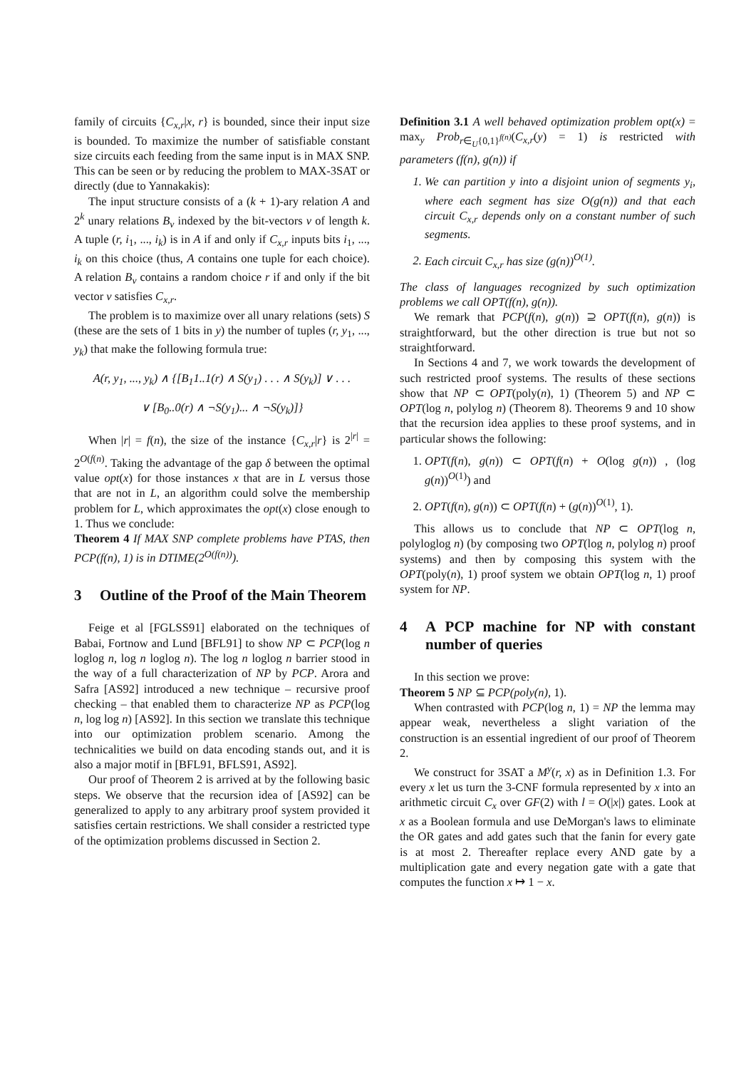family of circuits {C<sub>x,r</sub>|x, r} is bounded, since their input size is bounded. To maximize the number of satisfiable constant size circuits each feeding from the same input is in MAX SNP. This can be seen or by reducing the problem to MAX-3SAT or directly (due to Yannakakis):
The input structure consists of a (k + 1)-ary relation A and 2<sup>k</sup> unary relations B<sub>v</sub> indexed by the bit-vectors v of length k. A tuple (r, i<sub>1</sub>, ..., i<sub>k</sub>) is in A if and only if C<sub>x,r</sub> inputs bits i<sub>1</sub>, ..., i<sub>k</sub> on this choice (thus, A contains one tuple for each choice). A relation B<sub>v</sub> contains a random choice r if and only if the bit vector v satisfies C<sub>x,r</sub>.
The problem is to maximize over all unary relations (sets) S (these are the sets of 1 bits in y) the number of tuples (r, y<sub>1</sub>, ..., y<sub>k</sub>) that make the following formula true:
A(r, y<sub>1</sub>, ..., y<sub>k</sub>) ∧ {[B<sub>1</sub>1..1(r) ∧ S(y<sub>1</sub>) . . . ∧ S(y<sub>k</sub>)] ∨ . . .
∨ [B<sub>0</sub>..0(r) ∧ ¬S(y<sub>1</sub>)... ∧ ¬S(y<sub>k</sub>)]}
When |r| = f(n), the size of the instance {C<sub>x,r</sub>|r} is 2<sup>|r|</sup> = 2<sup>O(f(n)</sup>. Taking the advantage of the gap δ between the optimal value opt(x) for those instances x that are in L versus those that are not in L, an algorithm could solve the membership problem for L, which approximates the opt(x) close enough to 1. Thus we conclude:
Theorem 4 If MAX SNP complete problems have PTAS, then PCP(f(n), 1) is in DTIME(2<sup>O(f(n))</sup>).
3 Outline of the Proof of the Main Theorem
Feige et al [FGLSS91] elaborated on the techniques of Babai, Fortnow and Lund [BFL91] to show NP ⊂ PCP(log n loglog n, log n loglog n). The log n loglog n barrier stood in the way of a full characterization of NP by PCP. Arora and Safra [AS92] introduced a new technique – recursive proof checking – that enabled them to characterize NP as PCP(log n, log log n) [AS92]. In this section we translate this technique into our optimization problem scenario. Among the technicalities we build on data encoding stands out, and it is also a major motif in [BFL91, BFLS91, AS92].
Our proof of Theorem 2 is arrived at by the following basic steps. We observe that the recursion idea of [AS92] can be generalized to apply to any arbitrary proof system provided it satisfies certain restrictions. We shall consider a restricted type of the optimization problems discussed in Section 2.
Definition 3.1 A well behaved optimization problem opt(x) = max<sub>y</sub> Prob<sub>r∈<sub>U</sub>{0,1}<sup>f(n)</sup></sub>(C<sub>x,r</sub>(y) = 1) is restricted with parameters (f(n), g(n)) if
1. We can partition y into a disjoint union of segments y<sub>i</sub>, where each segment has size O(g(n)) and that each circuit C<sub>x,r</sub> depends only on a constant number of such segments.
2. Each circuit C<sub>x,r</sub> has size (g(n))<sup>O(1)</sup>.
The class of languages recognized by such optimization problems we call OPT(f(n), g(n)).
We remark that PCP(f(n), g(n)) ⊇ OPT(f(n), g(n)) is straightforward, but the other direction is true but not so straightforward.
In Sections 4 and 7, we work towards the development of such restricted proof systems. The results of these sections show that NP ⊂ OPT(poly(n), 1) (Theorem 5) and NP ⊂ OPT(log n, polylog n) (Theorem 8). Theorems 9 and 10 show that the recursion idea applies to these proof systems, and in particular shows the following:
1. OPT(f(n), g(n)) ⊂ OPT(f(n) + O(log g(n)) , (log g(n))<sup>O(1)</sup>) and
2. OPT(f(n), g(n)) ⊂ OPT(f(n) + (g(n))<sup>O(1)</sup>, 1).
This allows us to conclude that NP ⊂ OPT(log n, polyloglog n) (by composing two OPT(log n, polylog n) proof systems) and then by composing this system with the OPT(poly(n), 1) proof system we obtain OPT(log n, 1) proof system for NP.
4 A PCP machine for NP with constant number of queries
In this section we prove:
Theorem 5 NP ⊆ PCP(poly(n), 1).
When contrasted with PCP(log n, 1) = NP the lemma may appear weak, nevertheless a slight variation of the construction is an essential ingredient of our proof of Theorem 2.
We construct for 3SAT a M<sup>y</sup>(r, x) as in Definition 1.3. For every x let us turn the 3-CNF formula represented by x into an arithmetic circuit C<sub>x</sub> over GF(2) with l = O(|x|) gates. Look at x as a Boolean formula and use DeMorgan's laws to eliminate the OR gates and add gates such that the fanin for every gate is at most 2. Thereafter replace every AND gate by a multiplication gate and every negation gate with a gate that computes the function x ↦ 1 − x.